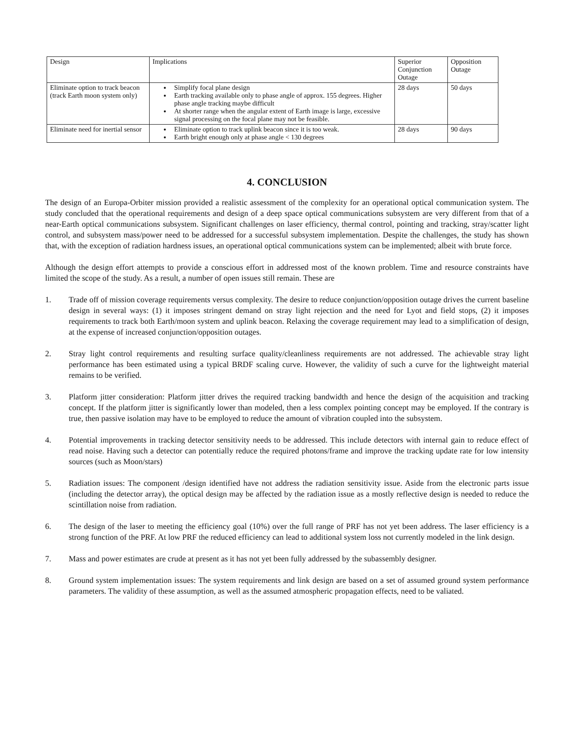| Design | Implications | Superior Conjunction Outage | Opposition Outage |
| --- | --- | --- | --- |
| Eliminate option to track beacon (track Earth moon system only) | Simplify focal plane design Earth tracking available only to phase angle of approx. 155 degrees. Higher phase angle tracking maybe difficult At shorter range when the angular extent of Earth image is large, excessive signal processing on the focal plane may not be feasible. | 28 days | 50 days |
| Eliminate need for inertial sensor | Eliminate option to track uplink beacon since it is too weak. Earth bright enough only at phase angle < 130 degrees | 28 days | 90 days |
4. CONCLUSION
The design of an Europa-Orbiter mission provided a realistic assessment of the complexity for an operational optical communication system. The study concluded that the operational requirements and design of a deep space optical communications subsystem are very different from that of a near-Earth optical communications subsystem. Significant challenges on laser efficiency, thermal control, pointing and tracking, stray/scatter light control, and subsystem mass/power need to be addressed for a successful subsystem implementation. Despite the challenges, the study has shown that, with the exception of radiation hardness issues, an operational optical communications system can be implemented; albeit with brute force.
Although the design effort attempts to provide a conscious effort in addressed most of the known problem. Time and resource constraints have limited the scope of the study. As a result, a number of open issues still remain. These are
1. Trade off of mission coverage requirements versus complexity. The desire to reduce conjunction/opposition outage drives the current baseline design in several ways: (1) it imposes stringent demand on stray light rejection and the need for Lyot and field stops, (2) it imposes requirements to track both Earth/moon system and uplink beacon. Relaxing the coverage requirement may lead to a simplification of design, at the expense of increased conjunction/opposition outages.
2. Stray light control requirements and resulting surface quality/cleanliness requirements are not addressed. The achievable stray light performance has been estimated using a typical BRDF scaling curve. However, the validity of such a curve for the lightweight material remains to be verified.
3. Platform jitter consideration: Platform jitter drives the required tracking bandwidth and hence the design of the acquisition and tracking concept. If the platform jitter is significantly lower than modeled, then a less complex pointing concept may be employed. If the contrary is true, then passive isolation may have to be employed to reduce the amount of vibration coupled into the subsystem.
4. Potential improvements in tracking detector sensitivity needs to be addressed. This include detectors with internal gain to reduce effect of read noise. Having such a detector can potentially reduce the required photons/frame and improve the tracking update rate for low intensity sources (such as Moon/stars)
5. Radiation issues: The component /design identified have not address the radiation sensitivity issue. Aside from the electronic parts issue (including the detector array), the optical design may be affected by the radiation issue as a mostly reflective design is needed to reduce the scintillation noise from radiation.
6. The design of the laser to meeting the efficiency goal (10%) over the full range of PRF has not yet been address. The laser efficiency is a strong function of the PRF. At low PRF the reduced efficiency can lead to additional system loss not currently modeled in the link design.
7. Mass and power estimates are crude at present as it has not yet been fully addressed by the subassembly designer.
8. Ground system implementation issues: The system requirements and link design are based on a set of assumed ground system performance parameters. The validity of these assumption, as well as the assumed atmospheric propagation effects, need to be valiated.